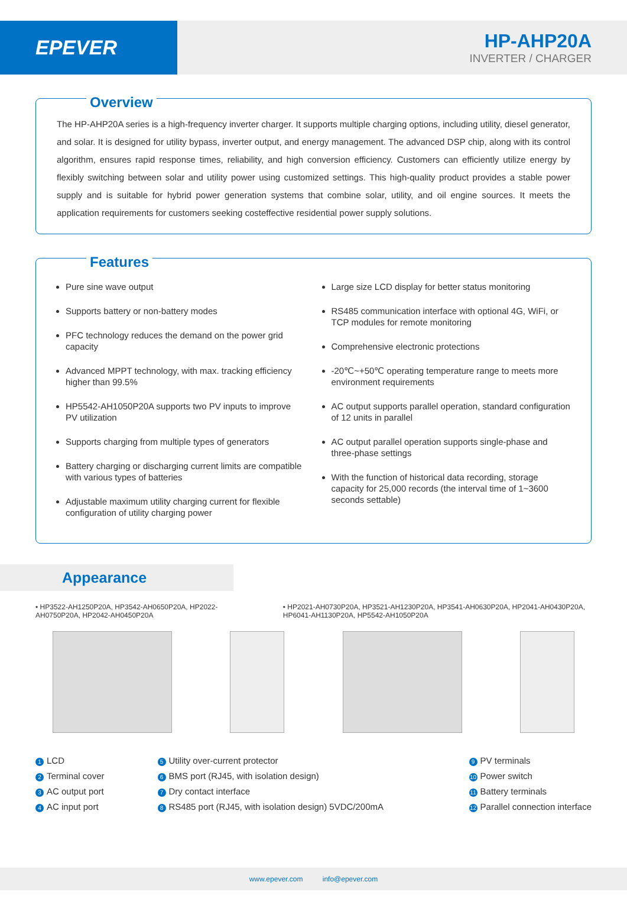EPEVER
HP-AHP20A
INVERTER / CHARGER
Overview
The HP-AHP20A series is a high-frequency inverter charger. It supports multiple charging options, including utility, diesel generator, and solar. It is designed for utility bypass, inverter output, and energy management. The advanced DSP chip, along with its control algorithm, ensures rapid response times, reliability, and high conversion efficiency. Customers can efficiently utilize energy by flexibly switching between solar and utility power using customized settings. This high-quality product provides a stable power supply and is suitable for hybrid power generation systems that combine solar, utility, and oil engine sources. It meets the application requirements for customers seeking costeffective residential power supply solutions.
Features
Pure sine wave output
Supports battery or non-battery modes
PFC technology reduces the demand on the power grid capacity
Advanced MPPT technology, with max. tracking efficiency higher than 99.5%
HP5542-AH1050P20A supports two PV inputs to improve PV utilization
Supports charging from multiple types of generators
Battery charging or discharging current limits are compatible with various types of batteries
Adjustable maximum utility charging current for flexible configuration of utility charging power
Large size LCD display for better status monitoring
RS485 communication interface with optional 4G, WiFi, or TCP modules for remote monitoring
Comprehensive electronic protections
-20℃~+50℃ operating temperature range to meets more environment requirements
AC output supports parallel operation, standard configuration of 12 units in parallel
AC output parallel operation supports single-phase and three-phase settings
With the function of historical data recording, storage capacity for 25,000 records (the interval time of 1~3600 seconds settable)
Appearance
• HP3522-AH1250P20A, HP3542-AH0650P20A, HP2022-AH0750P20A, HP2042-AH0450P20A
• HP2021-AH0730P20A, HP3521-AH1230P20A, HP3541-AH0630P20A, HP2041-AH0430P20A, HP6041-AH1130P20A, HP5542-AH1050P20A
1 LCD
2 Terminal cover
3 AC output port
4 AC input port
5 Utility over-current protector
6 BMS port (RJ45, with isolation design)
7 Dry contact interface
8 RS485 port (RJ45, with isolation design) 5VDC/200mA
9 PV terminals
10 Power switch
11 Battery terminals
12 Parallel connection interface
www.epever.com info@epever.com